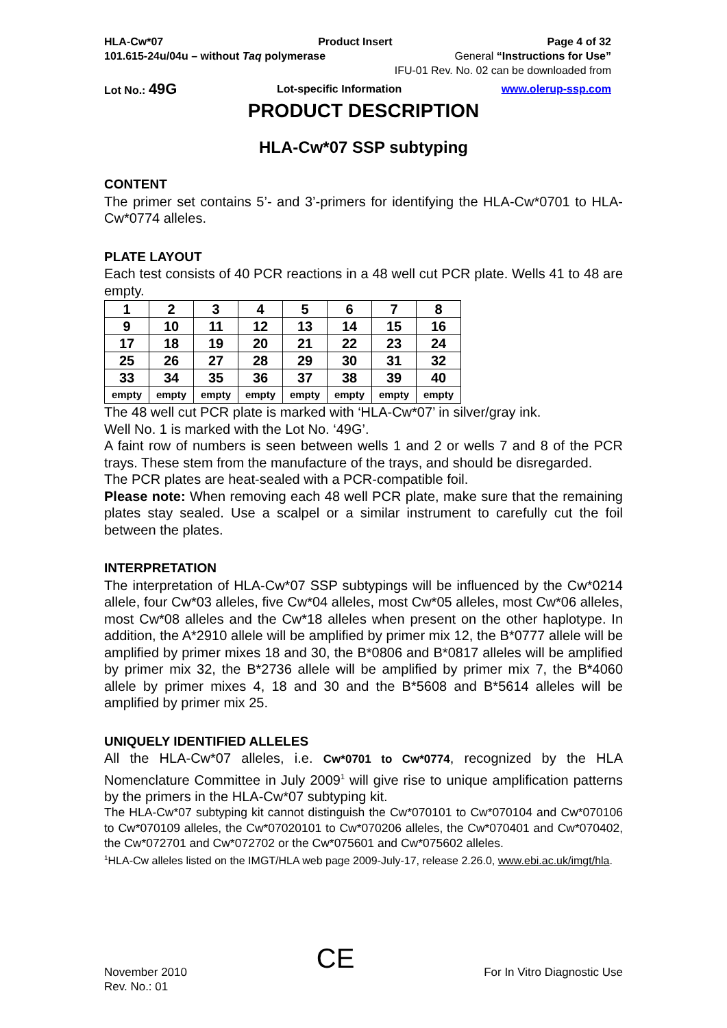HLA-Cw*07 Product Insert Page 4 of 32
101.615-24u/04u – without Taq polymerase General “Instructions for Use”
IFU-01 Rev. No. 02 can be downloaded from
Lot No.: 49G Lot-specific Information www.olerup-ssp.com
PRODUCT DESCRIPTION
HLA-Cw*07 SSP subtyping
CONTENT
The primer set contains 5’- and 3’-primers for identifying the HLA-Cw*0701 to HLA-Cw*0774 alleles.
PLATE LAYOUT
Each test consists of 40 PCR reactions in a 48 well cut PCR plate. Wells 41 to 48 are empty.
| 1 | 2 | 3 | 4 | 5 | 6 | 7 | 8 |
| 9 | 10 | 11 | 12 | 13 | 14 | 15 | 16 |
| 17 | 18 | 19 | 20 | 21 | 22 | 23 | 24 |
| 25 | 26 | 27 | 28 | 29 | 30 | 31 | 32 |
| 33 | 34 | 35 | 36 | 37 | 38 | 39 | 40 |
| empty | empty | empty | empty | empty | empty | empty | empty |
The 48 well cut PCR plate is marked with ‘HLA-Cw*07’ in silver/gray ink.
Well No. 1 is marked with the Lot No. ‘49G’.
A faint row of numbers is seen between wells 1 and 2 or wells 7 and 8 of the PCR trays. These stem from the manufacture of the trays, and should be disregarded.
The PCR plates are heat-sealed with a PCR-compatible foil.
Please note: When removing each 48 well PCR plate, make sure that the remaining plates stay sealed. Use a scalpel or a similar instrument to carefully cut the foil between the plates.
INTERPRETATION
The interpretation of HLA-Cw*07 SSP subtypings will be influenced by the Cw*0214 allele, four Cw*03 alleles, five Cw*04 alleles, most Cw*05 alleles, most Cw*06 alleles, most Cw*08 alleles and the Cw*18 alleles when present on the other haplotype. In addition, the A*2910 allele will be amplified by primer mix 12, the B*0777 allele will be amplified by primer mixes 18 and 30, the B*0806 and B*0817 alleles will be amplified by primer mix 32, the B*2736 allele will be amplified by primer mix 7, the B*4060 allele by primer mixes 4, 18 and 30 and the B*5608 and B*5614 alleles will be amplified by primer mix 25.
UNIQUELY IDENTIFIED ALLELES
All the HLA-Cw*07 alleles, i.e. Cw*0701 to Cw*0774, recognized by the HLA Nomenclature Committee in July 2009<sup>1</sup> will give rise to unique amplification patterns by the primers in the HLA-Cw*07 subtyping kit.
The HLA-Cw*07 subtyping kit cannot distinguish the Cw*070101 to Cw*070104 and Cw*070106 to Cw*070109 alleles, the Cw*07020101 to Cw*070206 alleles, the Cw*070401 and Cw*070402, the Cw*072701 and Cw*072702 or the Cw*075601 and Cw*075602 alleles.
<sup>1</sup>HLA-Cw alleles listed on the IMGT/HLA web page 2009-July-17, release 2.26.0, www.ebi.ac.uk/imgt/hla.
November 2010
Rev. No.: 01 CE For In Vitro Diagnostic Use